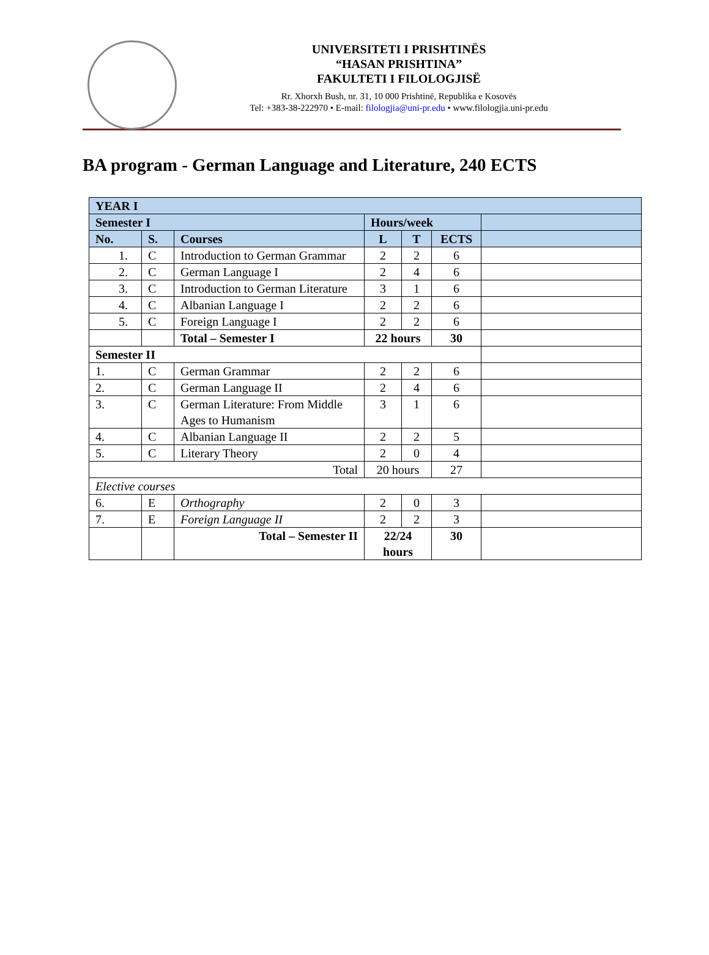UNIVERSITETI I PRISHTINËS
“HASAN PRISHTINA”
FAKULTETI I FILOLOGJISË
Rr. Xhorxh Bush, nr. 31, 10 000 Prishtinë, Republika e Kosovës
Tel: +383-38-222970 • E-mail: filologjia@uni-pr.edu • www.filologjia.uni-pr.edu
BA program - German Language and Literature, 240 ECTS
| YEAR I | | | | | | |
| --- | --- | --- | --- | --- | --- | --- |
| Semester I | | | Hours/week | | | |
| No. | S. | Courses | L | T | ECTS | |
| 1. | C | Introduction to German Grammar | 2 | 2 | 6 | |
| 2. | C | German Language I | 2 | 4 | 6 | |
| 3. | C | Introduction to German Literature | 3 | 1 | 6 | |
| 4. | C | Albanian Language I | 2 | 2 | 6 | |
| 5. | C | Foreign Language I | 2 | 2 | 6 | |
| | | Total – Semester I | 22 hours | | 30 | |
| Semester II | | | | | | |
| 1. | C | German Grammar | 2 | 2 | 6 | |
| 2. | C | German Language II | 2 | 4 | 6 | |
| 3. | C | German Literature: From Middle Ages to Humanism | 3 | 1 | 6 | |
| 4. | C | Albanian Language II | 2 | 2 | 5 | |
| 5. | C | Literary Theory | 2 | 0 | 4 | |
| Total | | | 20 hours | | 27 | |
| Elective courses | | | | | | |
| 6. | E | Orthography | 2 | 0 | 3 | |
| 7. | E | Foreign Language II | 2 | 2 | 3 | |
| | | Total – Semester II | 22/24 hours | | 30 | |